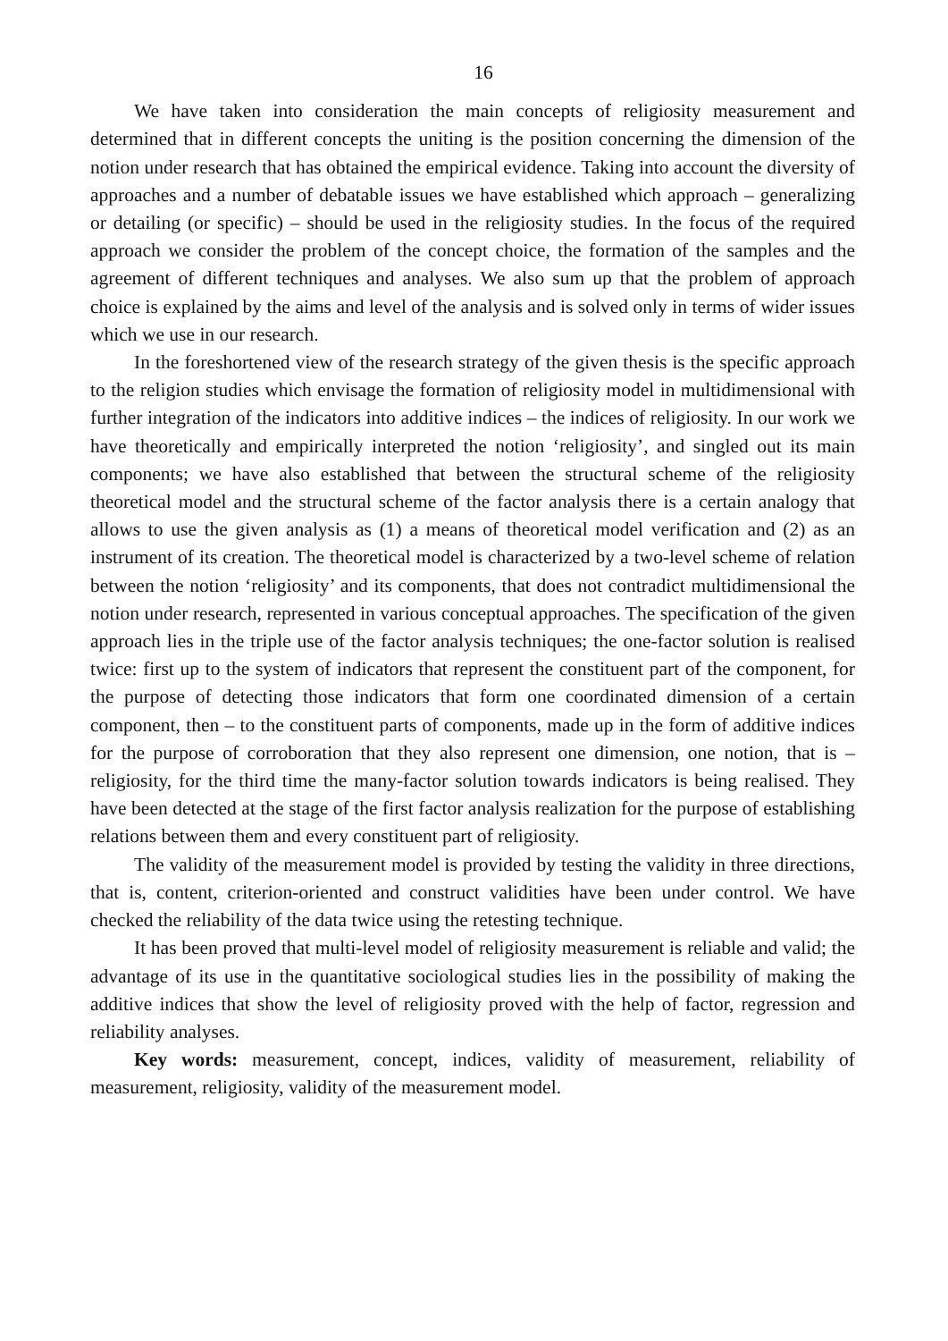16
We have taken into consideration the main concepts of religiosity measurement and determined that in different concepts the uniting is the position concerning the dimension of the notion under research that has obtained the empirical evidence. Taking into account the diversity of approaches and a number of debatable issues we have established which approach – generalizing or detailing (or specific) – should be used in the religiosity studies. In the focus of the required approach we consider the problem of the concept choice, the formation of the samples and the agreement of different techniques and analyses. We also sum up that the problem of approach choice is explained by the aims and level of the analysis and is solved only in terms of wider issues which we use in our research.
In the foreshortened view of the research strategy of the given thesis is the specific approach to the religion studies which envisage the formation of religiosity model in multidimensional with further integration of the indicators into additive indices – the indices of religiosity. In our work we have theoretically and empirically interpreted the notion ‘religiosity’, and singled out its main components; we have also established that between the structural scheme of the religiosity theoretical model and the structural scheme of the factor analysis there is a certain analogy that allows to use the given analysis as (1) a means of theoretical model verification and (2) as an instrument of its creation. The theoretical model is characterized by a two-level scheme of relation between the notion ‘religiosity’ and its components, that does not contradict multidimensional the notion under research, represented in various conceptual approaches. The specification of the given approach lies in the triple use of the factor analysis techniques; the one-factor solution is realised twice: first up to the system of indicators that represent the constituent part of the component, for the purpose of detecting those indicators that form one coordinated dimension of a certain component, then – to the constituent parts of components, made up in the form of additive indices for the purpose of corroboration that they also represent one dimension, one notion, that is – religiosity, for the third time the many-factor solution towards indicators is being realised. They have been detected at the stage of the first factor analysis realization for the purpose of establishing relations between them and every constituent part of religiosity.
The validity of the measurement model is provided by testing the validity in three directions, that is, content, criterion-oriented and construct validities have been under control. We have checked the reliability of the data twice using the retesting technique.
It has been proved that multi-level model of religiosity measurement is reliable and valid; the advantage of its use in the quantitative sociological studies lies in the possibility of making the additive indices that show the level of religiosity proved with the help of factor, regression and reliability analyses.
Key words: measurement, concept, indices, validity of measurement, reliability of measurement, religiosity, validity of the measurement model.